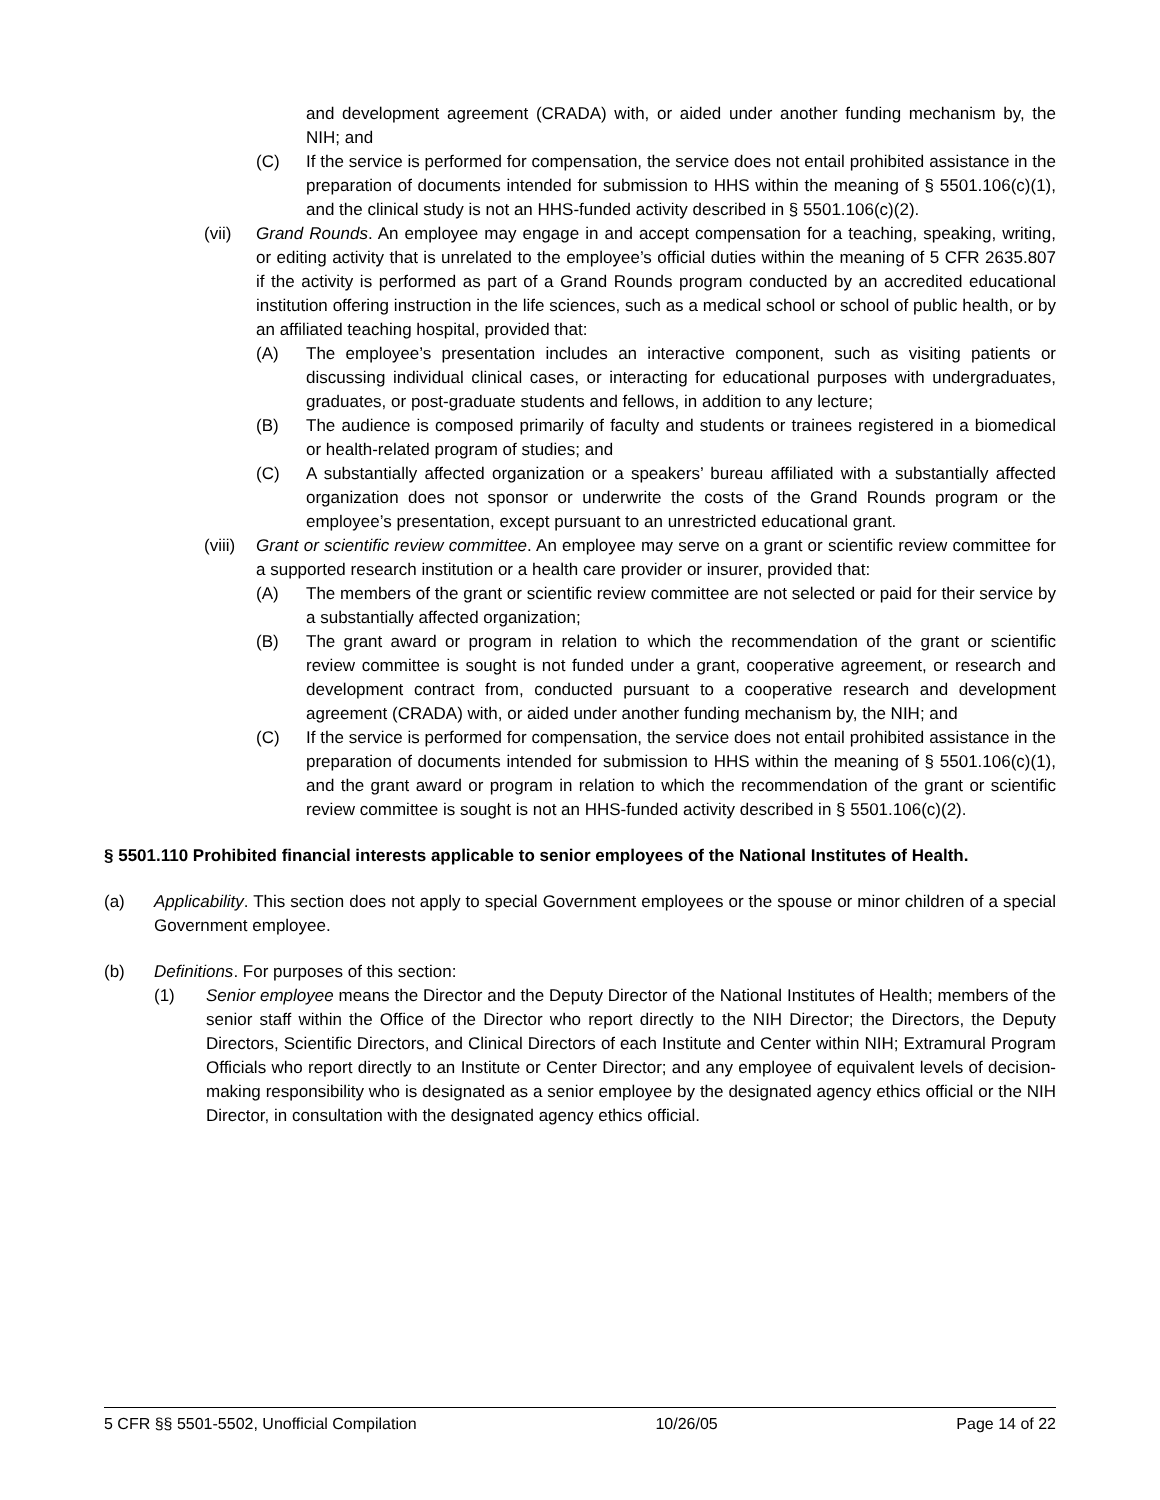and development agreement (CRADA) with, or aided under another funding mechanism by, the NIH; and
(C) If the service is performed for compensation, the service does not entail prohibited assistance in the preparation of documents intended for submission to HHS within the meaning of § 5501.106(c)(1), and the clinical study is not an HHS-funded activity described in § 5501.106(c)(2).
(vii) Grand Rounds. An employee may engage in and accept compensation for a teaching, speaking, writing, or editing activity that is unrelated to the employee’s official duties within the meaning of 5 CFR 2635.807 if the activity is performed as part of a Grand Rounds program conducted by an accredited educational institution offering instruction in the life sciences, such as a medical school or school of public health, or by an affiliated teaching hospital, provided that:
(A) The employee’s presentation includes an interactive component, such as visiting patients or discussing individual clinical cases, or interacting for educational purposes with undergraduates, graduates, or post-graduate students and fellows, in addition to any lecture;
(B) The audience is composed primarily of faculty and students or trainees registered in a biomedical or health-related program of studies; and
(C) A substantially affected organization or a speakers’ bureau affiliated with a substantially affected organization does not sponsor or underwrite the costs of the Grand Rounds program or the employee’s presentation, except pursuant to an unrestricted educational grant.
(viii)
Grant or scientific review committee. An employee may serve on a grant or scientific review committee for a supported research institution or a health care provider or insurer, provided that:
(A) The members of the grant or scientific review committee are not selected or paid for their service by a substantially affected organization;
(B) The grant award or program in relation to which the recommendation of the grant or scientific review committee is sought is not funded under a grant, cooperative agreement, or research and development contract from, conducted pursuant to a cooperative research and development agreement (CRADA) with, or aided under another funding mechanism by, the NIH; and
(C) If the service is performed for compensation, the service does not entail prohibited assistance in the preparation of documents intended for submission to HHS within the meaning of § 5501.106(c)(1), and the grant award or program in relation to which the recommendation of the grant or scientific review committee is sought is not an HHS-funded activity described in § 5501.106(c)(2).
§ 5501.110 Prohibited financial interests applicable to senior employees of the National Institutes of Health.
(a) Applicability. This section does not apply to special Government employees or the spouse or minor children of a special Government employee.
(b) Definitions. For purposes of this section:
(1) Senior employee means the Director and the Deputy Director of the National Institutes of Health; members of the senior staff within the Office of the Director who report directly to the NIH Director; the Directors, the Deputy Directors, Scientific Directors, and Clinical Directors of each Institute and Center within NIH; Extramural Program Officials who report directly to an Institute or Center Director; and any employee of equivalent levels of decision-making responsibility who is designated as a senior employee by the designated agency ethics official or the NIH Director, in consultation with the designated agency ethics official.
5 CFR §§ 5501-5502, Unofficial Compilation 10/26/05 Page 14 of 22